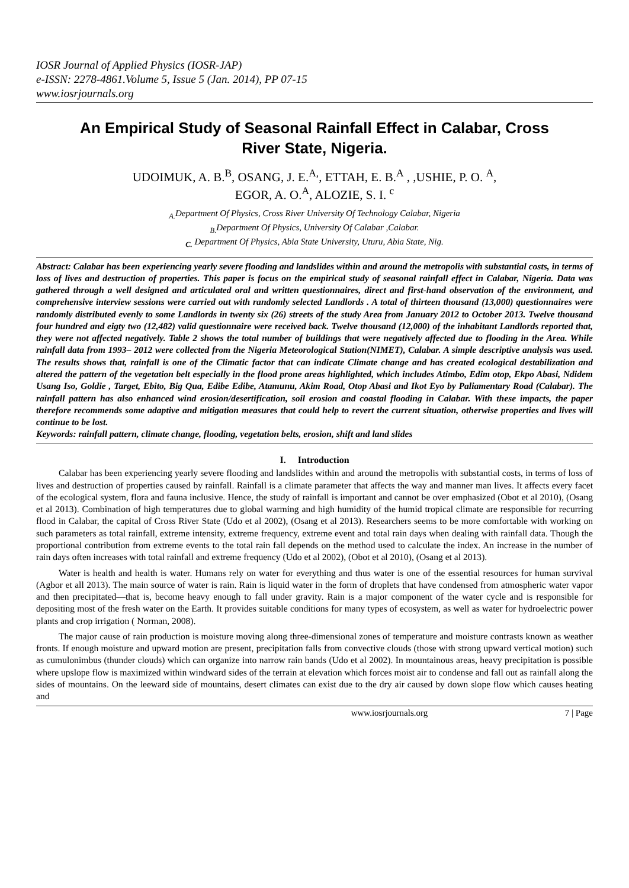IOSR Journal of Applied Physics (IOSR-JAP)
e-ISSN: 2278-4861.Volume 5, Issue 5 (Jan. 2014), PP 07-15
www.iosrjournals.org
An Empirical Study of Seasonal Rainfall Effect in Calabar, Cross River State, Nigeria.
UDOIMUK, A. B.<sup>B</sup>, OSANG, J. E.<sup>A,</sup>, ETTAH, E. B.<sup>A</sup> , ,USHIE, P. O. <sup>A</sup>,
EGOR, A. O.<sup>A</sup>, ALOZIE, S. I. <sup>c</sup>
<sub>A.</sub>Department Of Physics, Cross River University Of Technology Calabar, Nigeria
<sub>B.</sub>Department Of Physics, University Of Calabar ,Calabar.
<sub>C.</sub> Department Of Physics, Abia State University, Uturu, Abia State, Nig.
Abstract: Calabar has been experiencing yearly severe flooding and landslides within and around the metropolis with substantial costs, in terms of loss of lives and destruction of properties. This paper is focus on the empirical study of seasonal rainfall effect in Calabar, Nigeria. Data was gathered through a well designed and articulated oral and written questionnaires, direct and first-hand observation of the environment, and comprehensive interview sessions were carried out with randomly selected Landlords . A total of thirteen thousand (13,000) questionnaires were randomly distributed evenly to some Landlords in twenty six (26) streets of the study Area from January 2012 to October 2013. Twelve thousand four hundred and eigty two (12,482) valid questionnaire were received back. Twelve thousand (12,000) of the inhabitant Landlords reported that, they were not affected negatively. Table 2 shows the total number of buildings that were negatively affected due to flooding in the Area. While rainfall data from 1993– 2012 were collected from the Nigeria Meteorological Station(NIMET), Calabar. A simple descriptive analysis was used. The results shows that, rainfall is one of the Climatic factor that can indicate Climate change and has created ecological destabilization and altered the pattern of the vegetation belt especially in the flood prone areas highlighted, which includes Atimbo, Edim otop, Ekpo Abasi, Ndidem Usang Iso, Goldie , Target, Ebito, Big Qua, Edibe Edibe, Atamunu, Akim Road, Otop Abasi and Ikot Eyo by Paliamentary Road (Calabar). The rainfall pattern has also enhanced wind erosion/desertification, soil erosion and coastal flooding in Calabar. With these impacts, the paper therefore recommends some adaptive and mitigation measures that could help to revert the current situation, otherwise properties and lives will continue to be lost.
Keywords: rainfall pattern, climate change, flooding, vegetation belts, erosion, shift and land slides
I. Introduction
Calabar has been experiencing yearly severe flooding and landslides within and around the metropolis with substantial costs, in terms of loss of lives and destruction of properties caused by rainfall. Rainfall is a climate parameter that affects the way and manner man lives. It affects every facet of the ecological system, flora and fauna inclusive. Hence, the study of rainfall is important and cannot be over emphasized (Obot et al 2010), (Osang et al 2013). Combination of high temperatures due to global warming and high humidity of the humid tropical climate are responsible for recurring flood in Calabar, the capital of Cross River State (Udo et al 2002), (Osang et al 2013). Researchers seems to be more comfortable with working on such parameters as total rainfall, extreme intensity, extreme frequency, extreme event and total rain days when dealing with rainfall data. Though the proportional contribution from extreme events to the total rain fall depends on the method used to calculate the index. An increase in the number of rain days often increases with total rainfall and extreme frequency (Udo et al 2002), (Obot et al 2010), (Osang et al 2013).
Water is health and health is water. Humans rely on water for everything and thus water is one of the essential resources for human survival (Agbor et all 2013). The main source of water is rain. Rain is liquid water in the form of droplets that have condensed from atmospheric water vapor and then precipitated—that is, become heavy enough to fall under gravity. Rain is a major component of the water cycle and is responsible for depositing most of the fresh water on the Earth. It provides suitable conditions for many types of ecosystem, as well as water for hydroelectric power plants and crop irrigation ( Norman, 2008).
The major cause of rain production is moisture moving along three-dimensional zones of temperature and moisture contrasts known as weather fronts. If enough moisture and upward motion are present, precipitation falls from convective clouds (those with strong upward vertical motion) such as cumulonimbus (thunder clouds) which can organize into narrow rain bands (Udo et al 2002). In mountainous areas, heavy precipitation is possible where upslope flow is maximized within windward sides of the terrain at elevation which forces moist air to condense and fall out as rainfall along the sides of mountains. On the leeward side of mountains, desert climates can exist due to the dry air caused by down slope flow which causes heating and
www.iosrjournals.org 7 | Page